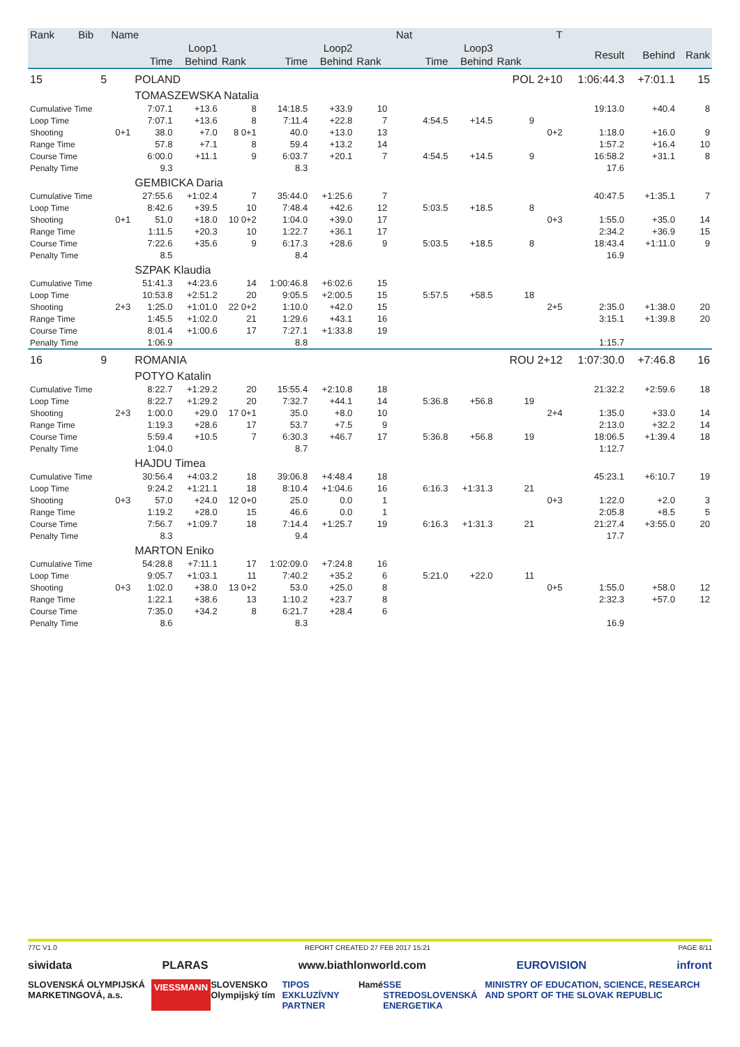| Rank | Bib | Name | | | | | | | Nat | | | | T | | | |
| --- | --- | --- | --- | --- | --- | --- | --- | --- | --- | --- | --- | --- | --- | --- | --- | --- |
| | | | Loop1 | | | Loop2 | | | | Loop3 | | | | Result | Behind | Rank |
| | | | Time | Behind | Rank | Time | Behind | Rank | | Time | Behind | Rank | | | | |
| 15 | 5 | | POLAND | | | | | | | | | POL 2+10 | | 1:06:44.3 | +7:01.1 | 15 |
| | | | TOMASZEWSKA Natalia | | | | | | | | | | | | | |
| Cumulative Time | | | 7:07.1 | +13.6 | 8 | 14:18.5 | +33.9 | 10 | | | | | | 19:13.0 | +40.4 | 8 |
| Loop Time | | | 7:07.1 | +13.6 | 8 | 7:11.4 | +22.8 | 7 | | 4:54.5 | +14.5 | 9 | | | | |
| Shooting | | 0+1 | 38.0 | +7.0 | 8 0+1 | 40.0 | +13.0 | 13 | | | | | 0+2 | 1:18.0 | +16.0 | 9 |
| Range Time | | | 57.8 | +7.1 | 8 | 59.4 | +13.2 | 14 | | | | | | 1:57.2 | +16.4 | 10 |
| Course Time | | | 6:00.0 | +11.1 | 9 | 6:03.7 | +20.1 | 7 | | 4:54.5 | +14.5 | 9 | | 16:58.2 | +31.1 | 8 |
| Penalty Time | | | 9.3 | | | 8.3 | | | | | | | | 17.6 | | |
| | | | GEMBICKA Daria | | | | | | | | | | | | | |
| Cumulative Time | | | 27:55.6 | +1:02.4 | 7 | 35:44.0 | +1:25.6 | 7 | | | | | | 40:47.5 | +1:35.1 | 7 |
| Loop Time | | | 8:42.6 | +39.5 | 10 | 7:48.4 | +42.6 | 12 | | 5:03.5 | +18.5 | 8 | | | | |
| Shooting | | 0+1 | 51.0 | +18.0 | 10 0+2 | 1:04.0 | +39.0 | 17 | | | | | 0+3 | 1:55.0 | +35.0 | 14 |
| Range Time | | | 1:11.5 | +20.3 | 10 | 1:22.7 | +36.1 | 17 | | | | | | 2:34.2 | +36.9 | 15 |
| Course Time | | | 7:22.6 | +35.6 | 9 | 6:17.3 | +28.6 | 9 | | 5:03.5 | +18.5 | 8 | | 18:43.4 | +1:11.0 | 9 |
| Penalty Time | | | 8.5 | | | 8.4 | | | | | | | | 16.9 | | |
| | | | SZPAK Klaudia | | | | | | | | | | | | | |
| Cumulative Time | | | 51:41.3 | +4:23.6 | 14 | 1:00:46.8 | +6:02.6 | 15 | | | | | | | | |
| Loop Time | | | 10:53.8 | +2:51.2 | 20 | 9:05.5 | +2:00.5 | 15 | | 5:57.5 | +58.5 | 18 | | | | |
| Shooting | | 2+3 | 1:25.0 | +1:01.0 | 22 0+2 | 1:10.0 | +42.0 | 15 | | | | | 2+5 | 2:35.0 | +1:38.0 | 20 |
| Range Time | | | 1:45.5 | +1:02.0 | 21 | 1:29.6 | +43.1 | 16 | | | | | | 3:15.1 | +1:39.8 | 20 |
| Course Time | | | 8:01.4 | +1:00.6 | 17 | 7:27.1 | +1:33.8 | 19 | | | | | | | | |
| Penalty Time | | | 1:06.9 | | | 8.8 | | | | | | | | 1:15.7 | | |
| 16 | 9 | | ROMANIA | | | | | | | | | ROU 2+12 | | 1:07:30.0 | +7:46.8 | 16 |
| | | | POTYO Katalin | | | | | | | | | | | | | |
| Cumulative Time | | | 8:22.7 | +1:29.2 | 20 | 15:55.4 | +2:10.8 | 18 | | | | | | 21:32.2 | +2:59.6 | 18 |
| Loop Time | | | 8:22.7 | +1:29.2 | 20 | 7:32.7 | +44.1 | 14 | | 5:36.8 | +56.8 | 19 | | | | |
| Shooting | | 2+3 | 1:00.0 | +29.0 | 17 0+1 | 35.0 | +8.0 | 10 | | | | | 2+4 | 1:35.0 | +33.0 | 14 |
| Range Time | | | 1:19.3 | +28.6 | 17 | 53.7 | +7.5 | 9 | | | | | | 2:13.0 | +32.2 | 14 |
| Course Time | | | 5:59.4 | +10.5 | 7 | 6:30.3 | +46.7 | 17 | | 5:36.8 | +56.8 | 19 | | 18:06.5 | +1:39.4 | 18 |
| Penalty Time | | | 1:04.0 | | | 8.7 | | | | | | | | 1:12.7 | | |
| | | | HAJDU Timea | | | | | | | | | | | | | |
| Cumulative Time | | | 30:56.4 | +4:03.2 | 18 | 39:06.8 | +4:48.4 | 18 | | | | | | 45:23.1 | +6:10.7 | 19 |
| Loop Time | | | 9:24.2 | +1:21.1 | 18 | 8:10.4 | +1:04.6 | 16 | | 6:16.3 | +1:31.3 | 21 | | | | |
| Shooting | | 0+3 | 57.0 | +24.0 | 12 0+0 | 25.0 | 0.0 | 1 | | | | | 0+3 | 1:22.0 | +2.0 | 3 |
| Range Time | | | 1:19.2 | +28.0 | 15 | 46.6 | 0.0 | 1 | | | | | | 2:05.8 | +8.5 | 5 |
| Course Time | | | 7:56.7 | +1:09.7 | 18 | 7:14.4 | +1:25.7 | 19 | | 6:16.3 | +1:31.3 | 21 | | 21:27.4 | +3:55.0 | 20 |
| Penalty Time | | | 8.3 | | | 9.4 | | | | | | | | 17.7 | | |
| | | | MARTON Eniko | | | | | | | | | | | | | |
| Cumulative Time | | | 54:28.8 | +7:11.1 | 17 | 1:02:09.0 | +7:24.8 | 16 | | | | | | | | |
| Loop Time | | | 9:05.7 | +1:03.1 | 11 | 7:40.2 | +35.2 | 6 | | 5:21.0 | +22.0 | 11 | | | | |
| Shooting | | 0+3 | 1:02.0 | +38.0 | 13 0+2 | 53.0 | +25.0 | 8 | | | | | 0+5 | 1:55.0 | +58.0 | 12 |
| Range Time | | | 1:22.1 | +38.6 | 13 | 1:10.2 | +23.7 | 8 | | | | | | 2:32.3 | +57.0 | 12 |
| Course Time | | | 7:35.0 | +34.2 | 8 | 6:21.7 | +28.4 | 6 | | | | | | | | |
| Penalty Time | | | 8.6 | | | 8.3 | | | | | | | | 16.9 | | |
77C V1.0 REPORT CREATED 27 FEB 2017 15:21 PAGE 8/11
siwidata PLARAS www.biathlonworld.com EUROVISION infront
SLOVENSKÁ OLYMPIJSKÁ MARKETINGOVÁ, a.s. VIESSMANN SLOVENSKO Olympijský tím TIPOS EXKLUZÍVNY PARTNER Hamé SSE STREDOSLOVENSKÁ ENERGETIKA MINISTRY OF EDUCATION, SCIENCE, RESEARCH AND SPORT OF THE SLOVAK REPUBLIC